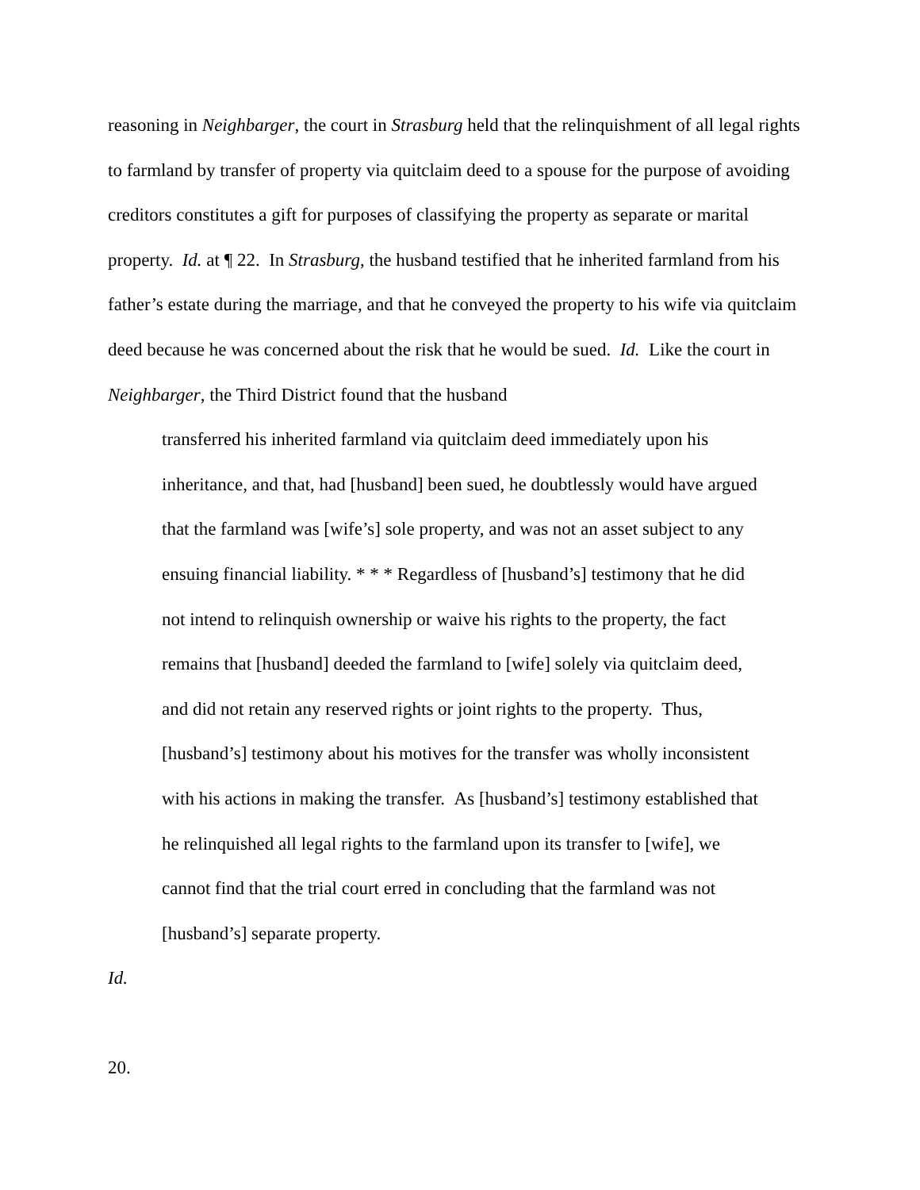reasoning in Neighbarger, the court in Strasburg held that the relinquishment of all legal rights to farmland by transfer of property via quitclaim deed to a spouse for the purpose of avoiding creditors constitutes a gift for purposes of classifying the property as separate or marital property. Id. at ¶ 22. In Strasburg, the husband testified that he inherited farmland from his father’s estate during the marriage, and that he conveyed the property to his wife via quitclaim deed because he was concerned about the risk that he would be sued. Id. Like the court in Neighbarger, the Third District found that the husband
transferred his inherited farmland via quitclaim deed immediately upon his inheritance, and that, had [husband] been sued, he doubtlessly would have argued that the farmland was [wife’s] sole property, and was not an asset subject to any ensuing financial liability. * * * Regardless of [husband’s] testimony that he did not intend to relinquish ownership or waive his rights to the property, the fact remains that [husband] deeded the farmland to [wife] solely via quitclaim deed, and did not retain any reserved rights or joint rights to the property. Thus, [husband’s] testimony about his motives for the transfer was wholly inconsistent with his actions in making the transfer. As [husband’s] testimony established that he relinquished all legal rights to the farmland upon its transfer to [wife], we cannot find that the trial court erred in concluding that the farmland was not [husband’s] separate property.
Id.
20.